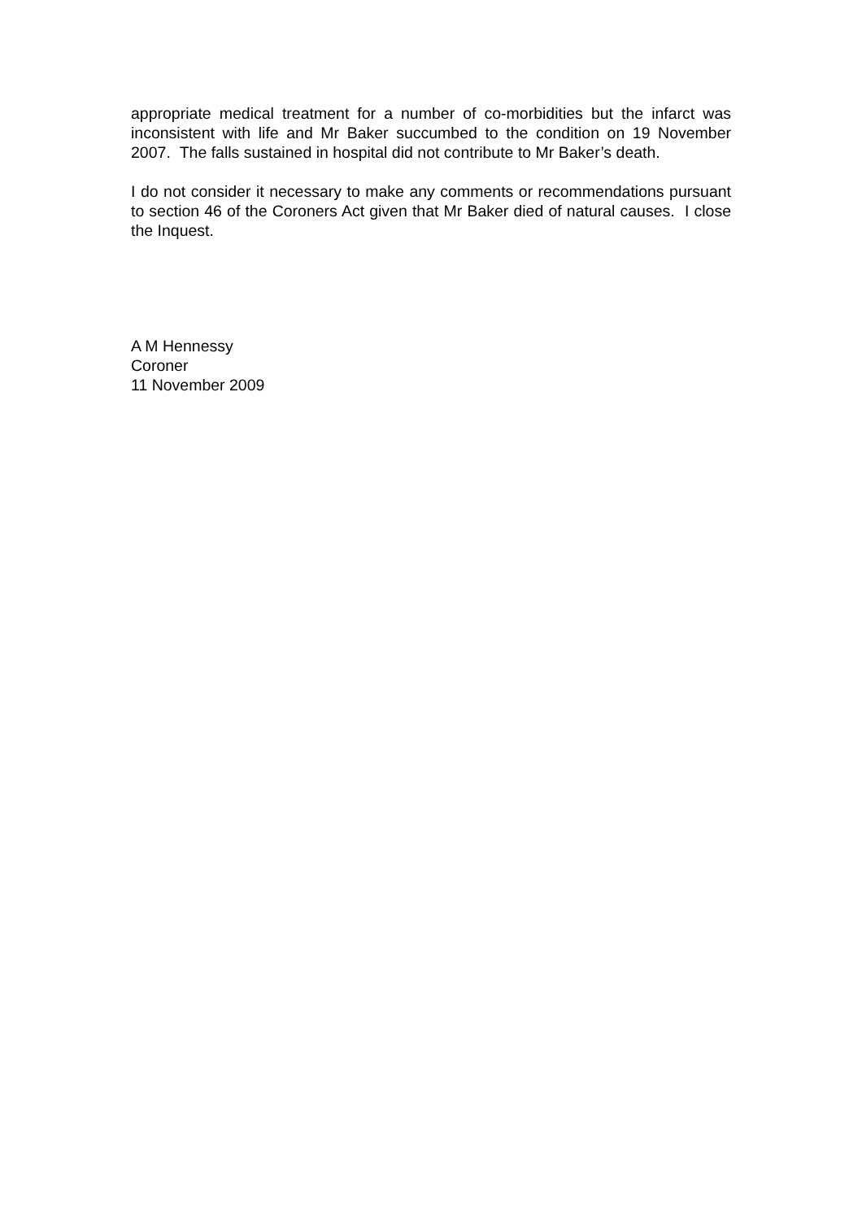appropriate medical treatment for a number of co-morbidities but the infarct was inconsistent with life and Mr Baker succumbed to the condition on 19 November 2007. The falls sustained in hospital did not contribute to Mr Baker’s death.
I do not consider it necessary to make any comments or recommendations pursuant to section 46 of the Coroners Act given that Mr Baker died of natural causes. I close the Inquest.
A M Hennessy
Coroner
11 November 2009